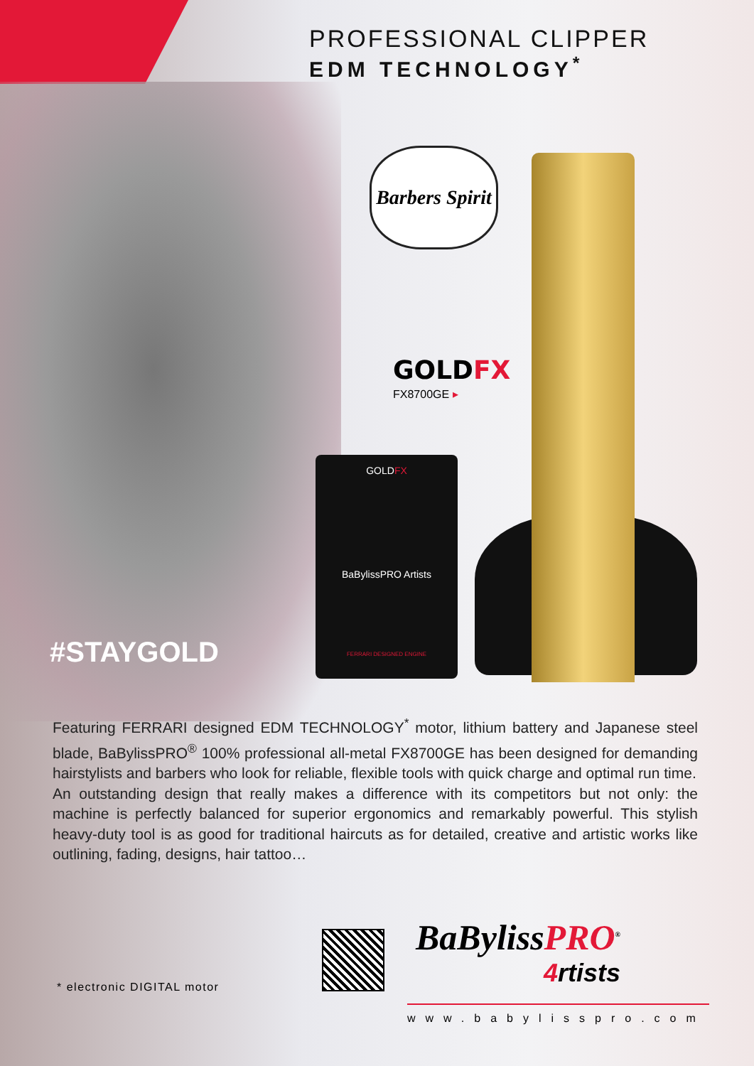PROFESSIONAL CLIPPER
EDM TECHNOLOGY<sup>*</sup>
Barbers Spirit
GOLDFX
FX8700GE ▸
GOLDFX
BaBylissPRO Artists
FERRARI DESIGNED ENGINE
#STAYGOLD
Featuring FERRARI designed EDM TECHNOLOGY<sup>*</sup> motor, lithium battery and Japanese steel blade, BaBylissPRO<sup>®</sup> 100% professional all-metal FX8700GE has been designed for demanding hairstylists and barbers who look for reliable, flexible tools with quick charge and optimal run time.
An outstanding design that really makes a difference with its competitors but not only: the machine is perfectly balanced for superior ergonomics and remarkably powerful. This stylish heavy-duty tool is as good for traditional haircuts as for detailed, creative and artistic works like outlining, fading, designs, hair tattoo…
* electronic DIGITAL motor
BaBylissPRO<sup>®</sup>
4rtists
www.babylisspro.com